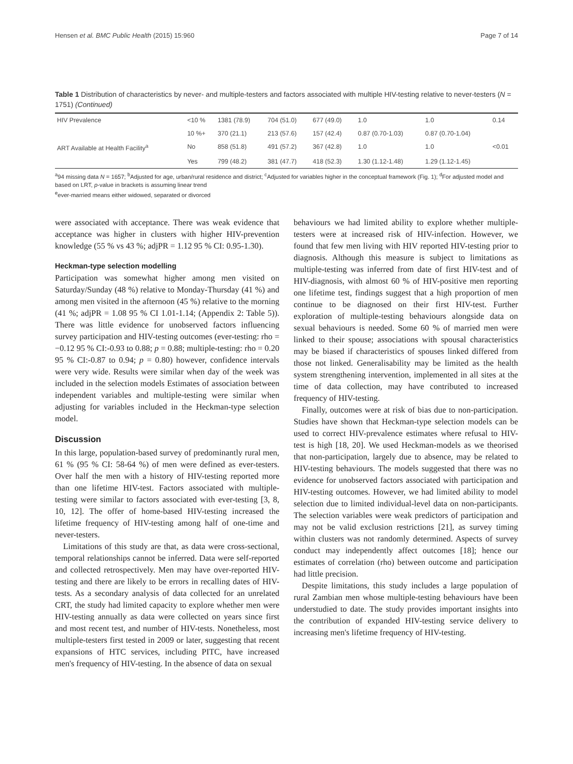Hensen et al. BMC Public Health (2015) 15:960 Page 7 of 14
Table 1 Distribution of characteristics by never- and multiple-testers and factors associated with multiple HIV-testing relative to never-testers (N = 1751) (Continued)
| HIV Prevalence | <10 % | 1381 (78.9) | 704 (51.0) | 677 (49.0) | 1.0 | 1.0 | 0.14 |
| | 10 %+ | 370 (21.1) | 213 (57.6) | 157 (42.4) | 0.87 (0.70-1.03) | 0.87 (0.70-1.04) | |
| ART Available at Health Facility<sup>a</sup> | No | 858 (51.8) | 491 (57.2) | 367 (42.8) | 1.0 | 1.0 | <0.01 |
| | Yes | 799 (48.2) | 381 (47.7) | 418 (52.3) | 1.30 (1.12-1.48) | 1.29 (1.12-1.45) | |
<sup>a</sup> 94 missing data N = 1657; <sup>b</sup>Adjusted for age, urban/rural residence and district; <sup>c</sup>Adjusted for variables higher in the conceptual framework (Fig. 1); <sup>d</sup>For adjusted model and based on LRT, p-value in brackets is assuming linear trend
<sup>e</sup> ever-married means either widowed, separated or divorced
were associated with acceptance. There was weak evidence that acceptance was higher in clusters with higher HIV-prevention knowledge (55 % vs 43 %; adjPR = 1.12 95 % CI: 0.95-1.30).
Heckman-type selection modelling
Participation was somewhat higher among men visited on Saturday/Sunday (48 %) relative to Monday-Thursday (41 %) and among men visited in the afternoon (45 %) relative to the morning (41 %; adjPR = 1.08 95 % CI 1.01-1.14; (Appendix 2: Table 5)). There was little evidence for unobserved factors influencing survey participation and HIV-testing outcomes (ever-testing: rho = −0.12 95 % CI:-0.93 to 0.88; p = 0.88; multiple-testing: rho = 0.20 95 % CI:-0.87 to 0.94; p = 0.80) however, confidence intervals were very wide. Results were similar when day of the week was included in the selection models Estimates of association between independent variables and multiple-testing were similar when adjusting for variables included in the Heckman-type selection model.
Discussion
In this large, population-based survey of predominantly rural men, 61 % (95 % CI: 58-64 %) of men were defined as ever-testers. Over half the men with a history of HIV-testing reported more than one lifetime HIV-test. Factors associated with multiple-testing were similar to factors associated with ever-testing [3, 8, 10, 12]. The offer of home-based HIV-testing increased the lifetime frequency of HIV-testing among half of one-time and never-testers.
Limitations of this study are that, as data were cross-sectional, temporal relationships cannot be inferred. Data were self-reported and collected retrospectively. Men may have over-reported HIV-testing and there are likely to be errors in recalling dates of HIV-tests. As a secondary analysis of data collected for an unrelated CRT, the study had limited capacity to explore whether men were HIV-testing annually as data were collected on years since first and most recent test, and number of HIV-tests. Nonetheless, most multiple-testers first tested in 2009 or later, suggesting that recent expansions of HTC services, including PITC, have increased men's frequency of HIV-testing. In the absence of data on sexual
behaviours we had limited ability to explore whether multiple-testers were at increased risk of HIV-infection. However, we found that few men living with HIV reported HIV-testing prior to diagnosis. Although this measure is subject to limitations as multiple-testing was inferred from date of first HIV-test and of HIV-diagnosis, with almost 60 % of HIV-positive men reporting one lifetime test, findings suggest that a high proportion of men continue to be diagnosed on their first HIV-test. Further exploration of multiple-testing behaviours alongside data on sexual behaviours is needed. Some 60 % of married men were linked to their spouse; associations with spousal characteristics may be biased if characteristics of spouses linked differed from those not linked. Generalisability may be limited as the health system strengthening intervention, implemented in all sites at the time of data collection, may have contributed to increased frequency of HIV-testing.
Finally, outcomes were at risk of bias due to non-participation. Studies have shown that Heckman-type selection models can be used to correct HIV-prevalence estimates where refusal to HIV-test is high [18, 20]. We used Heckman-models as we theorised that non-participation, largely due to absence, may be related to HIV-testing behaviours. The models suggested that there was no evidence for unobserved factors associated with participation and HIV-testing outcomes. However, we had limited ability to model selection due to limited individual-level data on non-participants. The selection variables were weak predictors of participation and may not be valid exclusion restrictions [21], as survey timing within clusters was not randomly determined. Aspects of survey conduct may independently affect outcomes [18]; hence our estimates of correlation (rho) between outcome and participation had little precision.
Despite limitations, this study includes a large population of rural Zambian men whose multiple-testing behaviours have been understudied to date. The study provides important insights into the contribution of expanded HIV-testing service delivery to increasing men's lifetime frequency of HIV-testing.